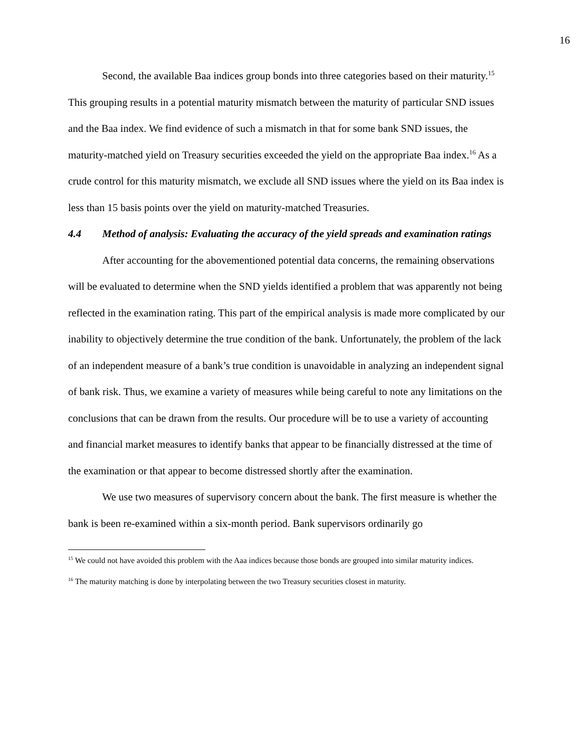16
Second, the available Baa indices group bonds into three categories based on their maturity.<sup>15</sup> This grouping results in a potential maturity mismatch between the maturity of particular SND issues and the Baa index. We find evidence of such a mismatch in that for some bank SND issues, the maturity-matched yield on Treasury securities exceeded the yield on the appropriate Baa index.<sup>16</sup> As a crude control for this maturity mismatch, we exclude all SND issues where the yield on its Baa index is less than 15 basis points over the yield on maturity-matched Treasuries.
4.4 Method of analysis: Evaluating the accuracy of the yield spreads and examination ratings
After accounting for the abovementioned potential data concerns, the remaining observations will be evaluated to determine when the SND yields identified a problem that was apparently not being reflected in the examination rating. This part of the empirical analysis is made more complicated by our inability to objectively determine the true condition of the bank. Unfortunately, the problem of the lack of an independent measure of a bank’s true condition is unavoidable in analyzing an independent signal of bank risk. Thus, we examine a variety of measures while being careful to note any limitations on the conclusions that can be drawn from the results. Our procedure will be to use a variety of accounting and financial market measures to identify banks that appear to be financially distressed at the time of the examination or that appear to become distressed shortly after the examination.
We use two measures of supervisory concern about the bank. The first measure is whether the bank is been re-examined within a six-month period. Bank supervisors ordinarily go
<sup>15</sup> We could not have avoided this problem with the Aaa indices because those bonds are grouped into similar maturity indices.
<sup>16</sup> The maturity matching is done by interpolating between the two Treasury securities closest in maturity.